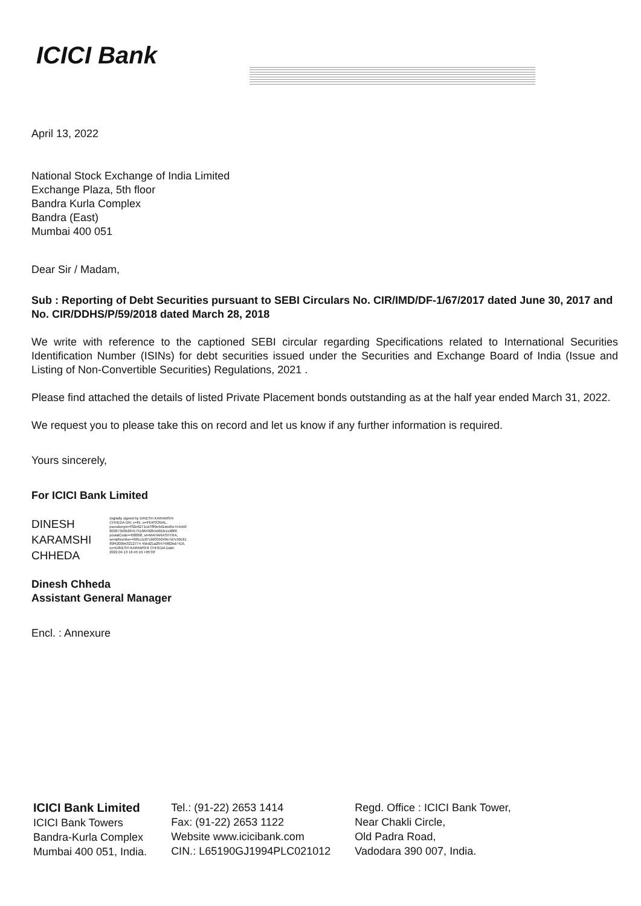ICICI Bank
April 13, 2022
National Stock Exchange of India Limited
Exchange Plaza, 5th floor
Bandra Kurla Complex
Bandra (East)
Mumbai 400 051
Dear Sir / Madam,
Sub : Reporting of Debt Securities pursuant to SEBI Circulars No. CIR/IMD/DF-1/67/2017 dated June 30, 2017 and No. CIR/DDHS/P/59/2018 dated March 28, 2018
We write with reference to the captioned SEBI circular regarding Specifications related to International Securities Identification Number (ISINs) for debt securities issued under the Securities and Exchange Board of India (Issue and Listing of Non-Convertible Securities) Regulations, 2021 .
Please find attached the details of listed Private Placement bonds outstanding as at the half year ended March 31, 2022.
We request you to please take this on record and let us know if any further information is required.
Yours sincerely,
For ICICI Bank Limited
DINESH
KARAMSHI
CHHEDA
Digitally signed by DINESH KARAMSHI CHHEDA DN: c=IN, o=PERSONAL, pseudonym=f32e6271cd78f9e9d1ded5e7e4cb0 803673d3b264175166492fc5d01fe1c680f, postalCode=400068, st=MAHARASHTRA, serialNumber=695c1c07cb0355049e7d7c50c61 89f4200bb3212774 45bd21a28474982bd7416, cn=DINESH KARAMSHI CHHEDA Date: 2022.04.13 16:45:19 +05'30'
Dinesh Chheda
Assistant General Manager
Encl. : Annexure
ICICI Bank Limited
ICICI Bank Towers
Bandra-Kurla Complex
Mumbai 400 051, India.
Tel.: (91-22) 2653 1414
Fax: (91-22) 2653 1122
Website www.icicibank.com
CIN.: L65190GJ1994PLC021012
Regd. Office : ICICI Bank Tower,
Near Chakli Circle,
Old Padra Road,
Vadodara 390 007, India.